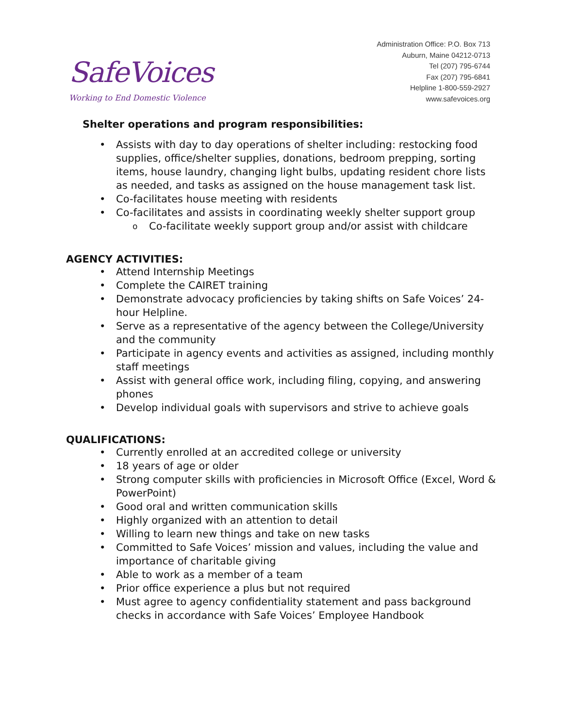SafeVoices
Working to End Domestic Violence
Administration Office: P.O. Box 713
Auburn, Maine 04212-0713
Tel (207) 795-6744
Fax (207) 795-6841
Helpline 1-800-559-2927
www.safevoices.org
Shelter operations and program responsibilities:
• Assists with day to day operations of shelter including: restocking food supplies, office/shelter supplies, donations, bedroom prepping, sorting items, house laundry, changing light bulbs, updating resident chore lists as needed, and tasks as assigned on the house management task list.
• Co-facilitates house meeting with residents
• Co-facilitates and assists in coordinating weekly shelter support group
o Co-facilitate weekly support group and/or assist with childcare
AGENCY ACTIVITIES:
• Attend Internship Meetings
• Complete the CAIRET training
• Demonstrate advocacy proficiencies by taking shifts on Safe Voices’ 24-hour Helpline.
• Serve as a representative of the agency between the College/University and the community
• Participate in agency events and activities as assigned, including monthly staff meetings
• Assist with general office work, including filing, copying, and answering phones
• Develop individual goals with supervisors and strive to achieve goals
QUALIFICATIONS:
• Currently enrolled at an accredited college or university
• 18 years of age or older
• Strong computer skills with proficiencies in Microsoft Office (Excel, Word & PowerPoint)
• Good oral and written communication skills
• Highly organized with an attention to detail
• Willing to learn new things and take on new tasks
• Committed to Safe Voices’ mission and values, including the value and importance of charitable giving
• Able to work as a member of a team
• Prior office experience a plus but not required
• Must agree to agency confidentiality statement and pass background checks in accordance with Safe Voices’ Employee Handbook